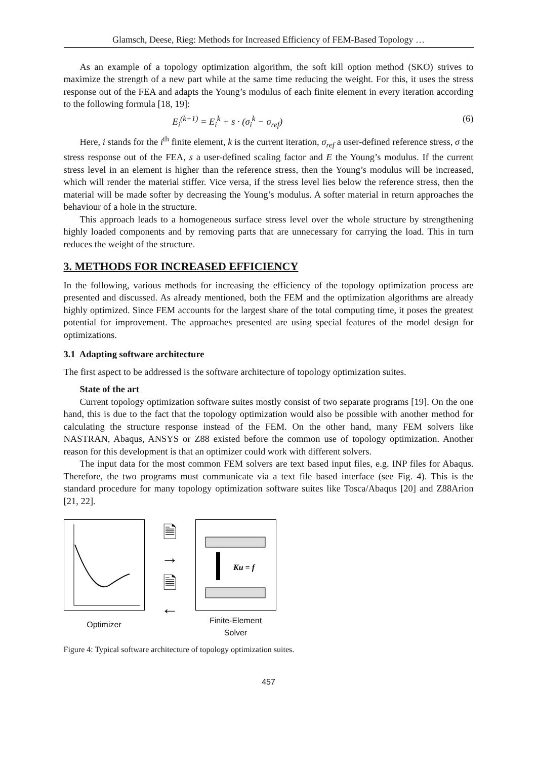Glamsch, Deese, Rieg: Methods for Increased Efficiency of FEM-Based Topology …
As an example of a topology optimization algorithm, the soft kill option method (SKO) strives to maximize the strength of a new part while at the same time reducing the weight. For this, it uses the stress response out of the FEA and adapts the Young’s modulus of each finite element in every iteration according to the following formula [18, 19]:
E<sub>i</sub><sup>(k+1)</sup> = E<sub>i</sub><sup>k</sup> + s · (σ<sub>i</sub><sup>k</sup> − σ<sub>ref</sub>) (6)
Here, i stands for the i<sup>th</sup> finite element, k is the current iteration, σ<sub>ref</sub> a user-defined reference stress, σ the stress response out of the FEA, s a user-defined scaling factor and E the Young’s modulus. If the current stress level in an element is higher than the reference stress, then the Young’s modulus will be increased, which will render the material stiffer. Vice versa, if the stress level lies below the reference stress, then the material will be made softer by decreasing the Young’s modulus. A softer material in return approaches the behaviour of a hole in the structure.
This approach leads to a homogeneous surface stress level over the whole structure by strengthening highly loaded components and by removing parts that are unnecessary for carrying the load. This in turn reduces the weight of the structure.
3. METHODS FOR INCREASED EFFICIENCY
In the following, various methods for increasing the efficiency of the topology optimization process are presented and discussed. As already mentioned, both the FEM and the optimization algorithms are already highly optimized. Since FEM accounts for the largest share of the total computing time, it poses the greatest potential for improvement. The approaches presented are using special features of the model design for optimizations.
3.1 Adapting software architecture
The first aspect to be addressed is the software architecture of topology optimization suites.
State of the art
Current topology optimization software suites mostly consist of two separate programs [19]. On the one hand, this is due to the fact that the topology optimization would also be possible with another method for calculating the structure response instead of the FEM. On the other hand, many FEM solvers like NASTRAN, Abaqus, ANSYS or Z88 existed before the common use of topology optimization. Another reason for this development is that an optimizer could work with different solvers.
The input data for the most common FEM solvers are text based input files, e.g. INP files for Abaqus. Therefore, the two programs must communicate via a text file based interface (see Fig. 4). This is the standard procedure for many topology optimization software suites like Tosca/Abaqus [20] and Z88Arion [21, 22].
Optimizer
🗎
→
🗎
←
Ku = f
Finite-Element
Solver
Figure 4: Typical software architecture of topology optimization suites.
457